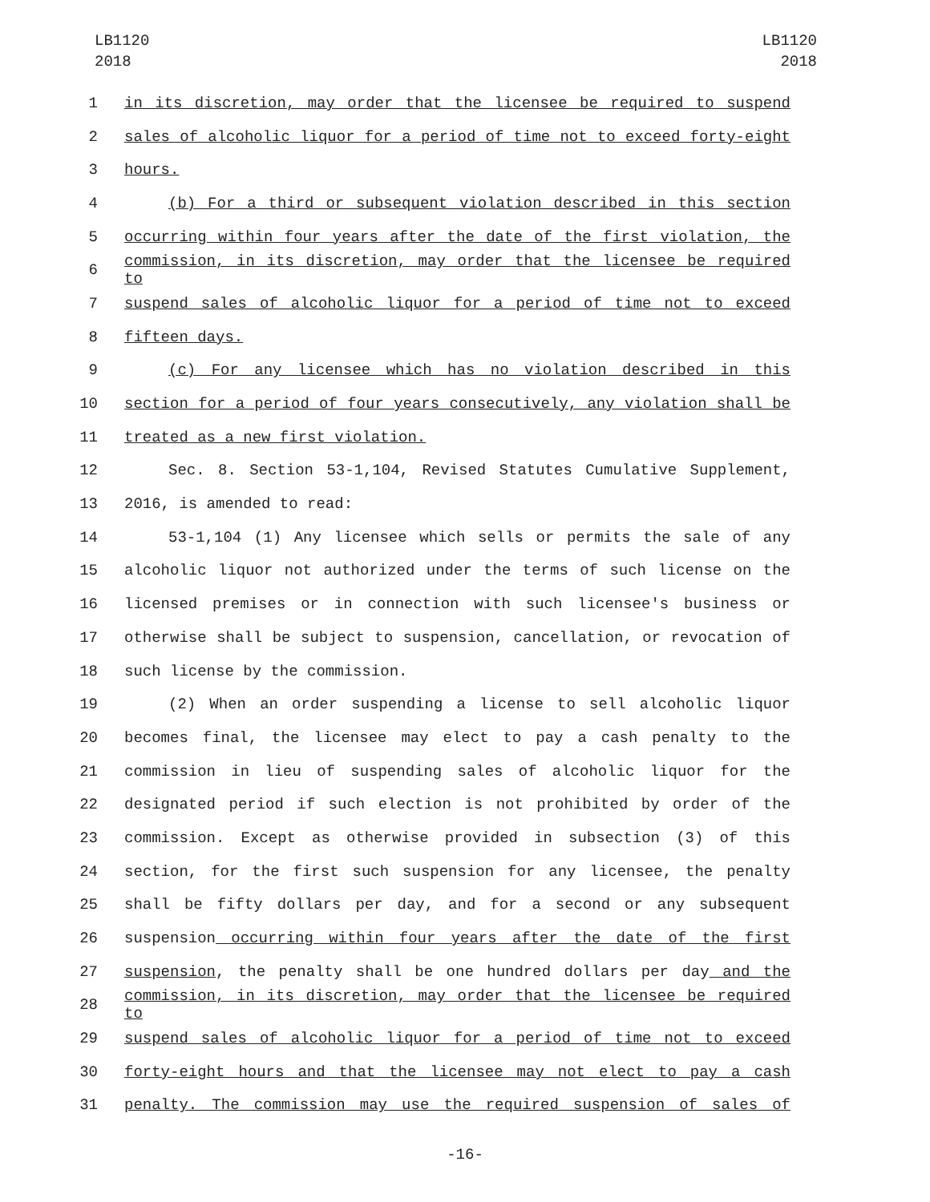LB1120
2018
LB1120
2018
1 in its discretion, may order that the licensee be required to suspend
2 sales of alcoholic liquor for a period of time not to exceed forty-eight
3 hours.
4 (b) For a third or subsequent violation described in this section
5 occurring within four years after the date of the first violation, the
6 commission, in its discretion, may order that the licensee be required to
7 suspend sales of alcoholic liquor for a period of time not to exceed
8 fifteen days.
9 (c) For any licensee which has no violation described in this
10 section for a period of four years consecutively, any violation shall be
11 treated as a new first violation.
12 Sec. 8. Section 53-1,104, Revised Statutes Cumulative Supplement,
13 2016, is amended to read:
14 53-1,104 (1) Any licensee which sells or permits the sale of any
15 alcoholic liquor not authorized under the terms of such license on the
16 licensed premises or in connection with such licensee's business or
17 otherwise shall be subject to suspension, cancellation, or revocation of
18 such license by the commission.
19 (2) When an order suspending a license to sell alcoholic liquor
20 becomes final, the licensee may elect to pay a cash penalty to the
21 commission in lieu of suspending sales of alcoholic liquor for the
22 designated period if such election is not prohibited by order of the
23 commission. Except as otherwise provided in subsection (3) of this
24 section, for the first such suspension for any licensee, the penalty
25 shall be fifty dollars per day, and for a second or any subsequent
26 suspension occurring within four years after the date of the first
27 suspension, the penalty shall be one hundred dollars per day and the
28 commission, in its discretion, may order that the licensee be required to
29 suspend sales of alcoholic liquor for a period of time not to exceed
30 forty-eight hours and that the licensee may not elect to pay a cash
31 penalty. The commission may use the required suspension of sales of
-16-